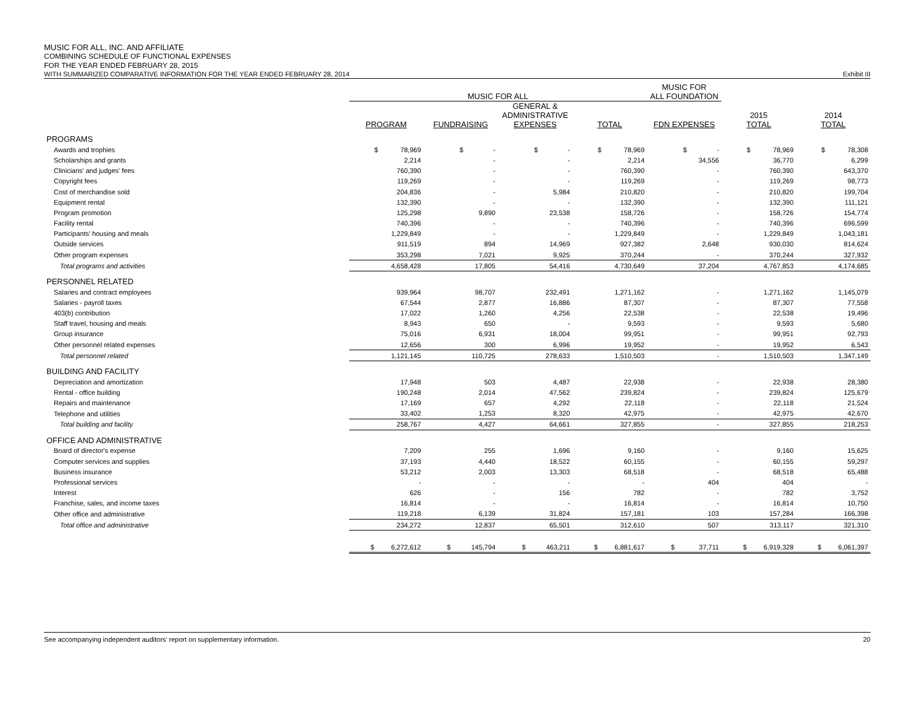MUSIC FOR ALL, INC. AND AFFILIATE
COMBINING SCHEDULE OF FUNCTIONAL EXPENSES
FOR THE YEAR ENDED FEBRUARY 28, 2015
WITH SUMMARIZED COMPARATIVE INFORMATION FOR THE YEAR ENDED FEBRUARY 28, 2014 Exhibit III
| | MUSIC FOR ALL | | | | MUSIC FOR ALL FOUNDATION | | |
| --- | --- | --- | --- | --- | --- | --- | --- |
| | PROGRAM | FUNDRAISING | GENERAL & ADMINISTRATIVE EXPENSES | TOTAL | FDN EXPENSES | 2015 TOTAL | 2014 TOTAL |
| PROGRAMS | | | | | | | |
| Awards and trophies | $ 78,969 | $ - | $ - | $ 78,969 | $ - | $ 78,969 | $ 78,308 |
| Scholarships and grants | 2,214 | - | - | 2,214 | 34,556 | 36,770 | 6,299 |
| Clinicians' and judges' fees | 760,390 | - | - | 760,390 | - | 760,390 | 643,370 |
| Copyright fees | 119,269 | - | - | 119,269 | - | 119,269 | 98,773 |
| Cost of merchandise sold | 204,836 | - | 5,984 | 210,820 | - | 210,820 | 199,704 |
| Equipment rental | 132,390 | - | - | 132,390 | - | 132,390 | 111,121 |
| Program promotion | 125,298 | 9,890 | 23,538 | 158,726 | - | 158,726 | 154,774 |
| Facility rental | 740,396 | - | - | 740,396 | - | 740,396 | 696,599 |
| Participants' housing and meals | 1,229,849 | - | - | 1,229,849 | - | 1,229,849 | 1,043,181 |
| Outside services | 911,519 | 894 | 14,969 | 927,382 | 2,648 | 930,030 | 814,624 |
| Other program expenses | 353,298 | 7,021 | 9,925 | 370,244 | - | 370,244 | 327,932 |
| Total programs and activities | 4,658,428 | 17,805 | 54,416 | 4,730,649 | 37,204 | 4,767,853 | 4,174,685 |
| PERSONNEL RELATED | | | | | | | |
| Salaries and contract employees | 939,964 | 98,707 | 232,491 | 1,271,162 | - | 1,271,162 | 1,145,079 |
| Salaries - payroll taxes | 67,544 | 2,877 | 16,886 | 87,307 | - | 87,307 | 77,558 |
| 403(b) contribution | 17,022 | 1,260 | 4,256 | 22,538 | - | 22,538 | 19,496 |
| Staff travel, housing and meals | 8,943 | 650 | - | 9,593 | - | 9,593 | 5,680 |
| Group insurance | 75,016 | 6,931 | 18,004 | 99,951 | - | 99,951 | 92,793 |
| Other personnel related expenses | 12,656 | 300 | 6,996 | 19,952 | - | 19,952 | 6,543 |
| Total personnel related | 1,121,145 | 110,725 | 278,633 | 1,510,503 | - | 1,510,503 | 1,347,149 |
| BUILDING AND FACILITY | | | | | | | |
| Depreciation and amortization | 17,948 | 503 | 4,487 | 22,938 | - | 22,938 | 28,380 |
| Rental - office building | 190,248 | 2,014 | 47,562 | 239,824 | - | 239,824 | 125,679 |
| Repairs and maintenance | 17,169 | 657 | 4,292 | 22,118 | - | 22,118 | 21,524 |
| Telephone and utilities | 33,402 | 1,253 | 8,320 | 42,975 | - | 42,975 | 42,670 |
| Total building and facility | 258,767 | 4,427 | 64,661 | 327,855 | - | 327,855 | 218,253 |
| OFFICE AND ADMINISTRATIVE | | | | | | | |
| Board of director's expense | 7,209 | 255 | 1,696 | 9,160 | - | 9,160 | 15,625 |
| Computer services and supplies | 37,193 | 4,440 | 18,522 | 60,155 | - | 60,155 | 59,297 |
| Business insurance | 53,212 | 2,003 | 13,303 | 68,518 | - | 68,518 | 65,488 |
| Professional services | - | - | - | - | 404 | 404 | - |
| Interest | 626 | - | 156 | 782 | - | 782 | 3,752 |
| Franchise, sales, and income taxes | 16,814 | - | - | 16,814 | - | 16,814 | 10,750 |
| Other office and administrative | 119,218 | 6,139 | 31,824 | 157,181 | 103 | 157,284 | 166,398 |
| Total office and administrative | 234,272 | 12,837 | 65,501 | 312,610 | 507 | 313,117 | 321,310 |
| | $ 6,272,612 | $ 145,794 | $ 463,211 | $ 6,881,617 | $ 37,711 | $ 6,919,328 | $ 6,061,397 |
See accompanying independent auditors' report on supplementary information. 20